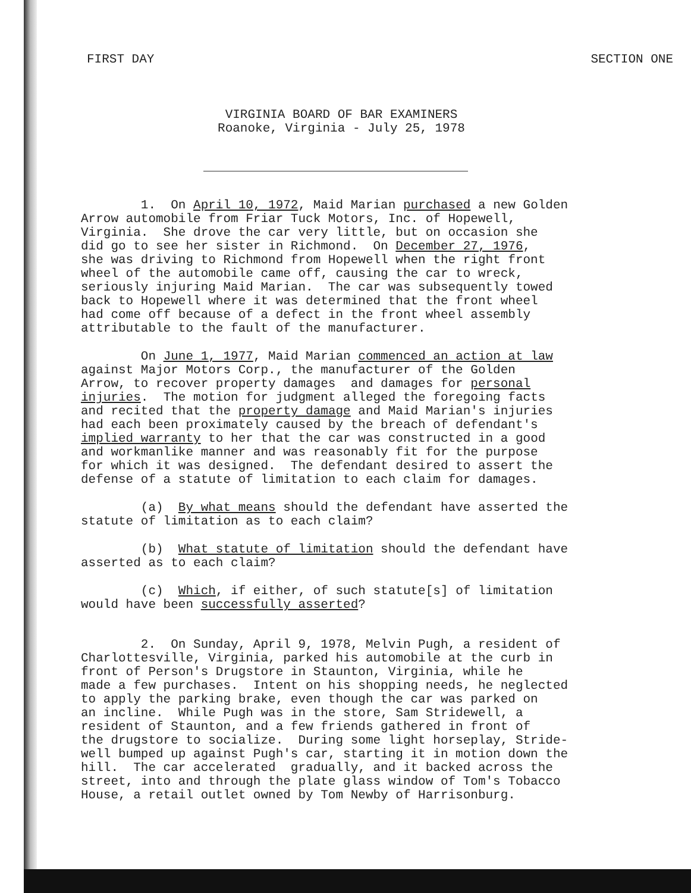FIRST DAY SECTION ONE
VIRGINIA BOARD OF BAR EXAMINERS
Roanoke, Virginia - July 25, 1978
1. On April 10, 1972, Maid Marian purchased a new Golden Arrow automobile from Friar Tuck Motors, Inc. of Hopewell, Virginia. She drove the car very little, but on occasion she did go to see her sister in Richmond. On December 27, 1976, she was driving to Richmond from Hopewell when the right front wheel of the automobile came off, causing the car to wreck, seriously injuring Maid Marian. The car was subsequently towed back to Hopewell where it was determined that the front wheel had come off because of a defect in the front wheel assembly attributable to the fault of the manufacturer.
On June 1, 1977, Maid Marian commenced an action at law against Major Motors Corp., the manufacturer of the Golden Arrow, to recover property damages and damages for personal injuries. The motion for judgment alleged the foregoing facts and recited that the property damage and Maid Marian's injuries had each been proximately caused by the breach of defendant's implied warranty to her that the car was constructed in a good and workmanlike manner and was reasonably fit for the purpose for which it was designed. The defendant desired to assert the defense of a statute of limitation to each claim for damages.
(a) By what means should the defendant have asserted the statute of limitation as to each claim?
(b) What statute of limitation should the defendant have asserted as to each claim?
(c) Which, if either, of such statute[s] of limitation would have been successfully asserted?
2. On Sunday, April 9, 1978, Melvin Pugh, a resident of Charlottesville, Virginia, parked his automobile at the curb in front of Person's Drugstore in Staunton, Virginia, while he made a few purchases. Intent on his shopping needs, he neglected to apply the parking brake, even though the car was parked on an incline. While Pugh was in the store, Sam Stridewell, a resident of Staunton, and a few friends gathered in front of the drugstore to socialize. During some light horseplay, Stride- well bumped up against Pugh's car, starting it in motion down the hill. The car accelerated gradually, and it backed across the street, into and through the plate glass window of Tom's Tobacco House, a retail outlet owned by Tom Newby of Harrisonburg.